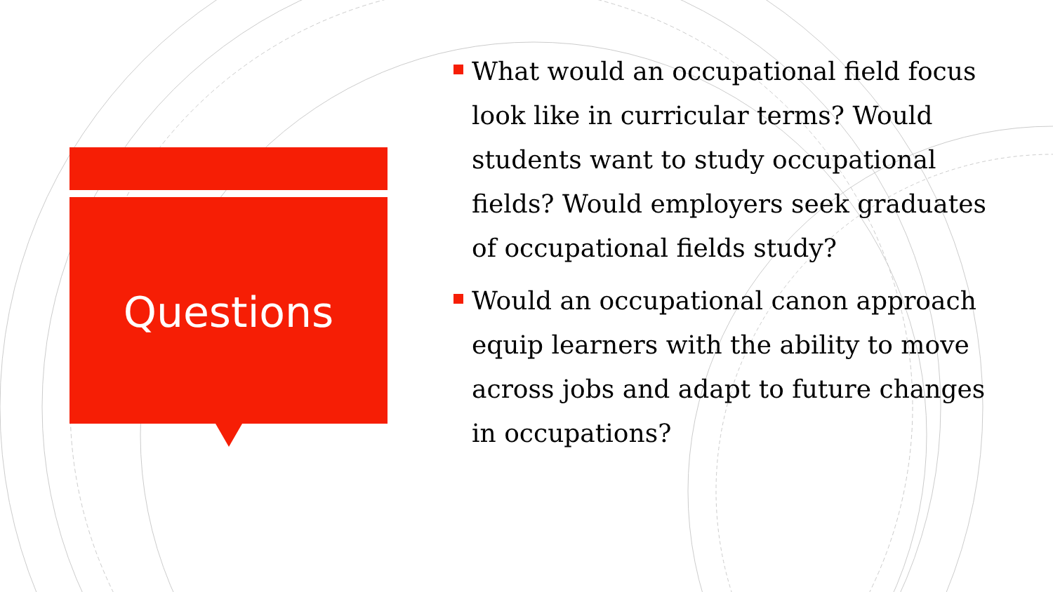Questions
What would an occupational field focus look like in curricular terms? Would students want to study occupational fields? Would employers seek graduates of occupational fields study?
Would an occupational canon approach equip learners with the ability to move across jobs and adapt to future changes in occupations?